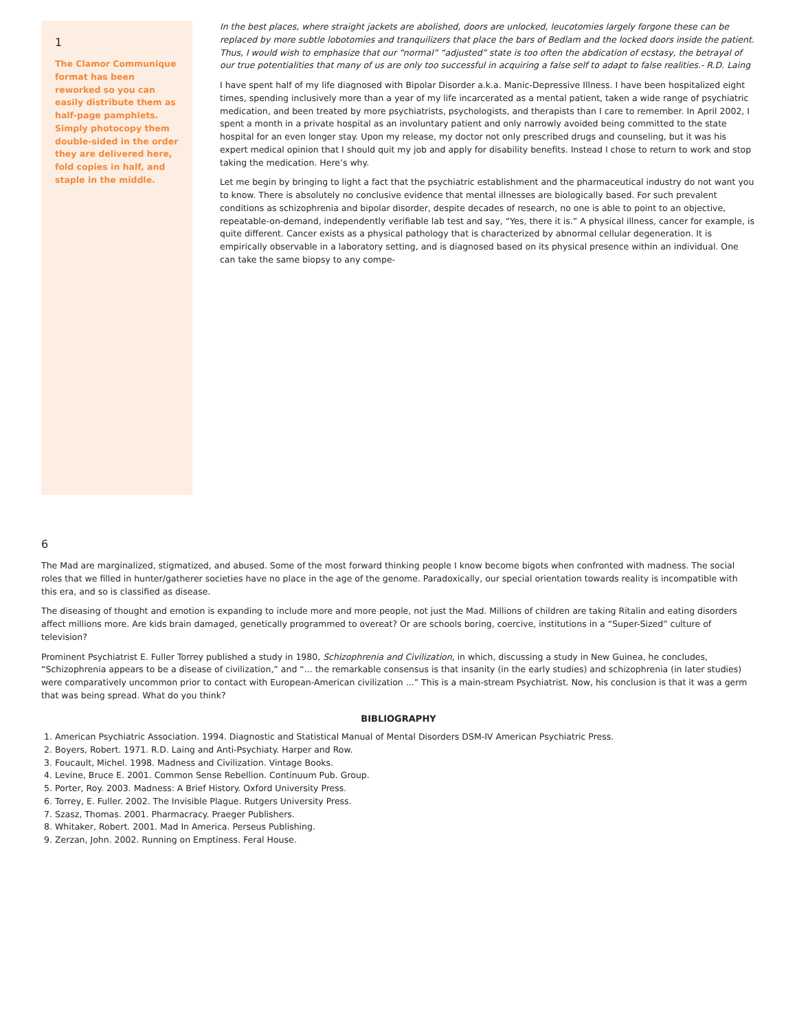1
The Clamor Communique format has been reworked so you can easily distribute them as half-page pamphlets. Simply photocopy them double-sided in the order they are delivered here, fold copies in half, and staple in the middle.
In the best places, where straight jackets are abolished, doors are unlocked, leucotomies largely forgone these can be replaced by more subtle lobotomies and tranquilizers that place the bars of Bedlam and the locked doors inside the patient. Thus, I would wish to emphasize that our “normal” “adjusted” state is too often the abdication of ecstasy, the betrayal of our true potentialities that many of us are only too successful in acquiring a false self to adapt to false realities.- R.D. Laing
I have spent half of my life diagnosed with Bipolar Disorder a.k.a. Manic-Depressive Illness. I have been hospitalized eight times, spending inclusively more than a year of my life incarcerated as a mental patient, taken a wide range of psychiatric medication, and been treated by more psychiatrists, psychologists, and therapists than I care to remember. In April 2002, I spent a month in a private hospital as an involuntary patient and only narrowly avoided being committed to the state hospital for an even longer stay. Upon my release, my doctor not only prescribed drugs and counseling, but it was his expert medical opinion that I should quit my job and apply for disability benefits. Instead I chose to return to work and stop taking the medication. Here’s why.
Let me begin by bringing to light a fact that the psychiatric establishment and the pharmaceutical industry do not want you to know. There is absolutely no conclusive evidence that mental illnesses are biologically based. For such prevalent conditions as schizophrenia and bipolar disorder, despite decades of research, no one is able to point to an objective, repeatable-on-demand, independently verifiable lab test and say, “Yes, there it is.” A physical illness, cancer for example, is quite different. Cancer exists as a physical pathology that is characterized by abnormal cellular degeneration. It is empirically observable in a laboratory setting, and is diagnosed based on its physical presence within an individual. One can take the same biopsy to any compe-
6
The Mad are marginalized, stigmatized, and abused. Some of the most forward thinking people I know become bigots when confronted with madness. The social roles that we filled in hunter/gatherer societies have no place in the age of the genome. Paradoxically, our special orientation towards reality is incompatible with this era, and so is classified as disease.
The diseasing of thought and emotion is expanding to include more and more people, not just the Mad. Millions of children are taking Ritalin and eating disorders affect millions more. Are kids brain damaged, genetically programmed to overeat? Or are schools boring, coercive, institutions in a “Super-Sized” culture of television?
Prominent Psychiatrist E. Fuller Torrey published a study in 1980, Schizophrenia and Civilization, in which, discussing a study in New Guinea, he concludes, “Schizophrenia appears to be a disease of civilization,” and “... the remarkable consensus is that insanity (in the early studies) and schizophrenia (in later studies) were comparatively uncommon prior to contact with European-American civilization ...” This is a main-stream Psychiatrist. Now, his conclusion is that it was a germ that was being spread. What do you think?
BIBLIOGRAPHY
1. American Psychiatric Association. 1994. Diagnostic and Statistical Manual of Mental Disorders DSM-IV American Psychiatric Press.
2. Boyers, Robert. 1971. R.D. Laing and Anti-Psychiaty. Harper and Row.
3. Foucault, Michel. 1998. Madness and Civilization. Vintage Books.
4. Levine, Bruce E. 2001. Common Sense Rebellion. Continuum Pub. Group.
5. Porter, Roy. 2003. Madness: A Brief History. Oxford University Press.
6. Torrey, E. Fuller. 2002. The Invisible Plague. Rutgers University Press.
7. Szasz, Thomas. 2001. Pharmacracy. Praeger Publishers.
8. Whitaker, Robert. 2001. Mad In America. Perseus Publishing.
9. Zerzan, John. 2002. Running on Emptiness. Feral House.